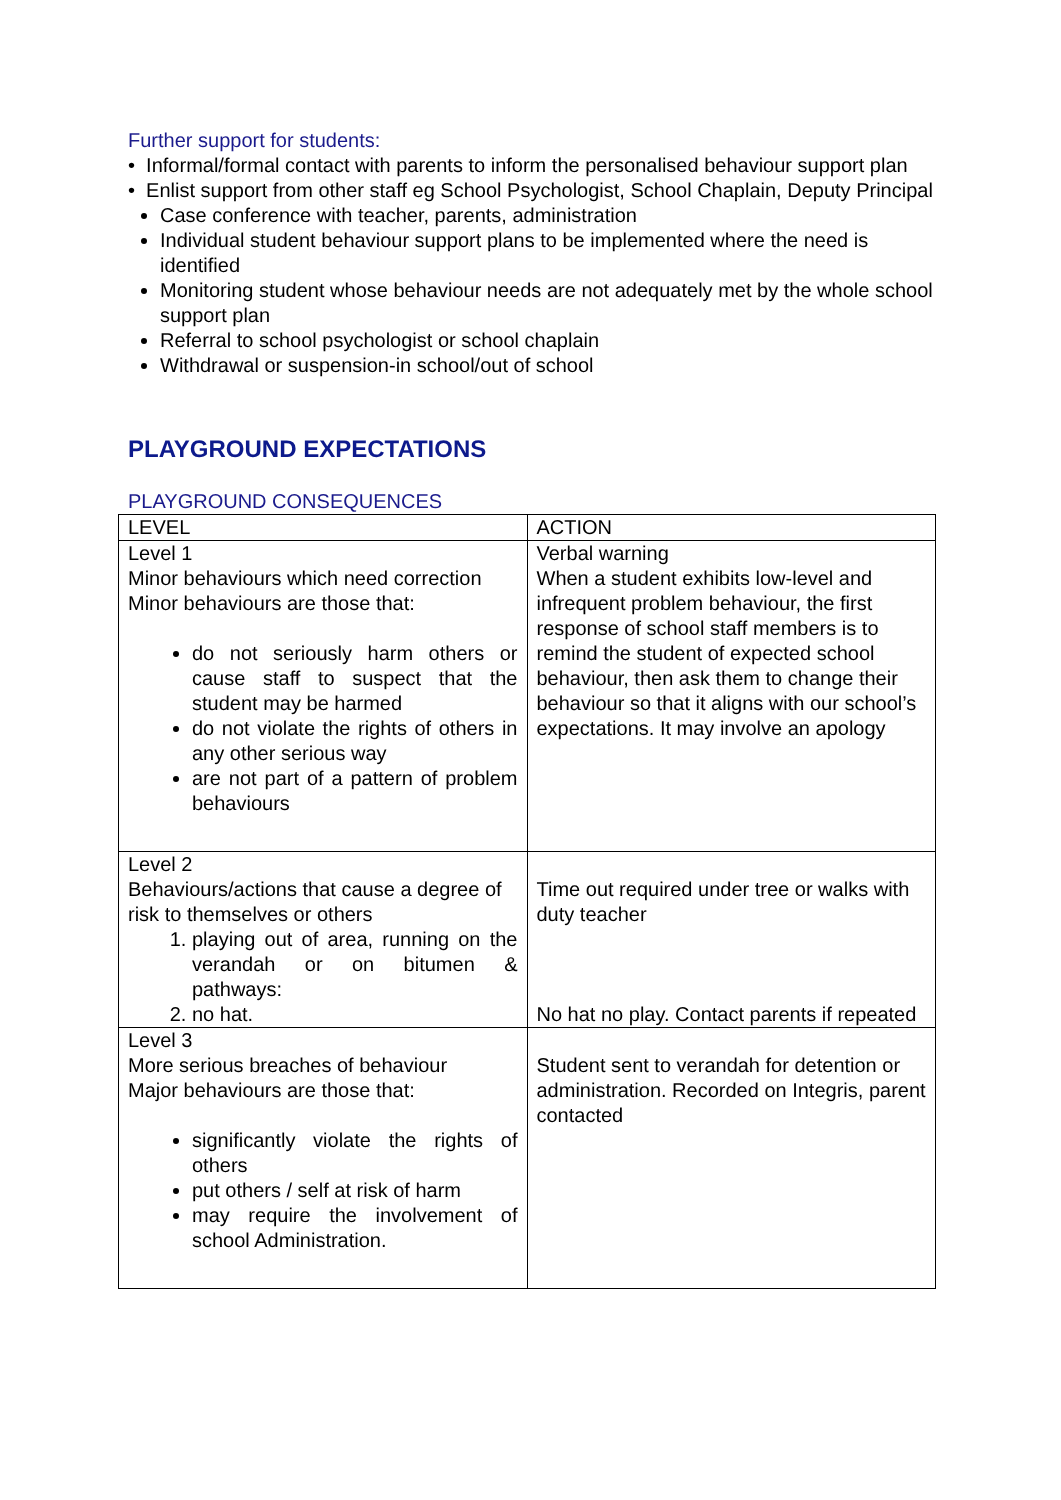Further support for students:
• Informal/formal contact with parents to inform the personalised behaviour support plan
• Enlist support from other staff eg School Psychologist, School Chaplain, Deputy Principal
Case conference with teacher, parents, administration
Individual student behaviour support plans to be implemented where the need is identified
Monitoring student whose behaviour needs are not adequately met by the whole school support plan
Referral to school psychologist or school chaplain
Withdrawal or suspension-in school/out of school
PLAYGROUND EXPECTATIONS
PLAYGROUND CONSEQUENCES
| LEVEL | ACTION |
| Level 1 Minor behaviours which need correction Minor behaviours are those that: do not seriously harm others or cause staff to suspect that the student may be harmed do not violate the rights of others in any other serious way are not part of a pattern of problem behaviours | Verbal warning When a student exhibits low-level and infrequent problem behaviour, the first response of school staff members is to remind the student of expected school behaviour, then ask them to change their behaviour so that it aligns with our school’s expectations. It may involve an apology |
| Level 2 Behaviours/actions that cause a degree of risk to themselves or others 1. playing out of area, running on the verandah or on bitumen & pathways: 2. no hat. | Time out required under tree or walks with duty teacher No hat no play. Contact parents if repeated |
| Level 3 More serious breaches of behaviour Major behaviours are those that: significantly violate the rights of others put others / self at risk of harm may require the involvement of school Administration. | Student sent to verandah for detention or administration. Recorded on Integris, parent contacted |